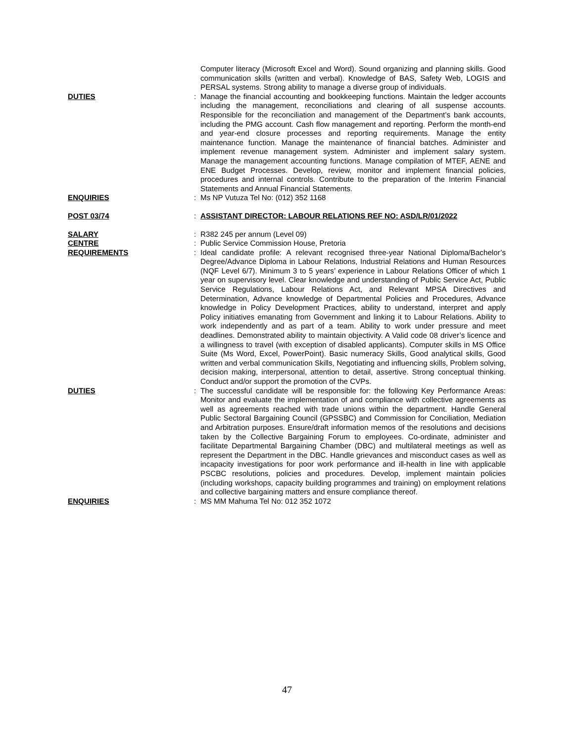Computer literacy (Microsoft Excel and Word). Sound organizing and planning skills. Good communication skills (written and verbal). Knowledge of BAS, Safety Web, LOGIS and PERSAL systems. Strong ability to manage a diverse group of individuals.
DUTIES : Manage the financial accounting and bookkeeping functions. Maintain the ledger accounts including the management, reconciliations and clearing of all suspense accounts. Responsible for the reconciliation and management of the Department’s bank accounts, including the PMG account. Cash flow management and reporting. Perform the month-end and year-end closure processes and reporting requirements. Manage the entity maintenance function. Manage the maintenance of financial batches. Administer and implement revenue management system. Administer and implement salary system. Manage the management accounting functions. Manage compilation of MTEF, AENE and ENE Budget Processes. Develop, review, monitor and implement financial policies, procedures and internal controls. Contribute to the preparation of the Interim Financial Statements and Annual Financial Statements.
ENQUIRIES : Ms NP Vutuza Tel No: (012) 352 1168
POST 03/74 : ASSISTANT DIRECTOR: LABOUR RELATIONS REF NO: ASD/LR/01/2022
SALARY : R382 245 per annum (Level 09)
CENTRE : Public Service Commission House, Pretoria
REQUIREMENTS : Ideal candidate profile: A relevant recognised three-year National Diploma/Bachelor’s Degree/Advance Diploma in Labour Relations, Industrial Relations and Human Resources (NQF Level 6/7). Minimum 3 to 5 years’ experience in Labour Relations Officer of which 1 year on supervisory level. Clear knowledge and understanding of Public Service Act, Public Service Regulations, Labour Relations Act, and Relevant MPSA Directives and Determination, Advance knowledge of Departmental Policies and Procedures, Advance knowledge in Policy Development Practices, ability to understand, interpret and apply Policy initiatives emanating from Government and linking it to Labour Relations. Ability to work independently and as part of a team. Ability to work under pressure and meet deadlines. Demonstrated ability to maintain objectivity. A Valid code 08 driver’s licence and a willingness to travel (with exception of disabled applicants). Computer skills in MS Office Suite (Ms Word, Excel, PowerPoint). Basic numeracy Skills, Good analytical skills, Good written and verbal communication Skills, Negotiating and influencing skills, Problem solving, decision making, interpersonal, attention to detail, assertive. Strong conceptual thinking. Conduct and/or support the promotion of the CVPs.
DUTIES : The successful candidate will be responsible for: the following Key Performance Areas: Monitor and evaluate the implementation of and compliance with collective agreements as well as agreements reached with trade unions within the department. Handle General Public Sectoral Bargaining Council (GPSSBC) and Commission for Conciliation, Mediation and Arbitration purposes. Ensure/draft information memos of the resolutions and decisions taken by the Collective Bargaining Forum to employees. Co-ordinate, administer and facilitate Departmental Bargaining Chamber (DBC) and multilateral meetings as well as represent the Department in the DBC. Handle grievances and misconduct cases as well as incapacity investigations for poor work performance and ill-health in line with applicable PSCBC resolutions, policies and procedures. Develop, implement maintain policies (including workshops, capacity building programmes and training) on employment relations and collective bargaining matters and ensure compliance thereof.
ENQUIRIES : MS MM Mahuma Tel No: 012 352 1072
47